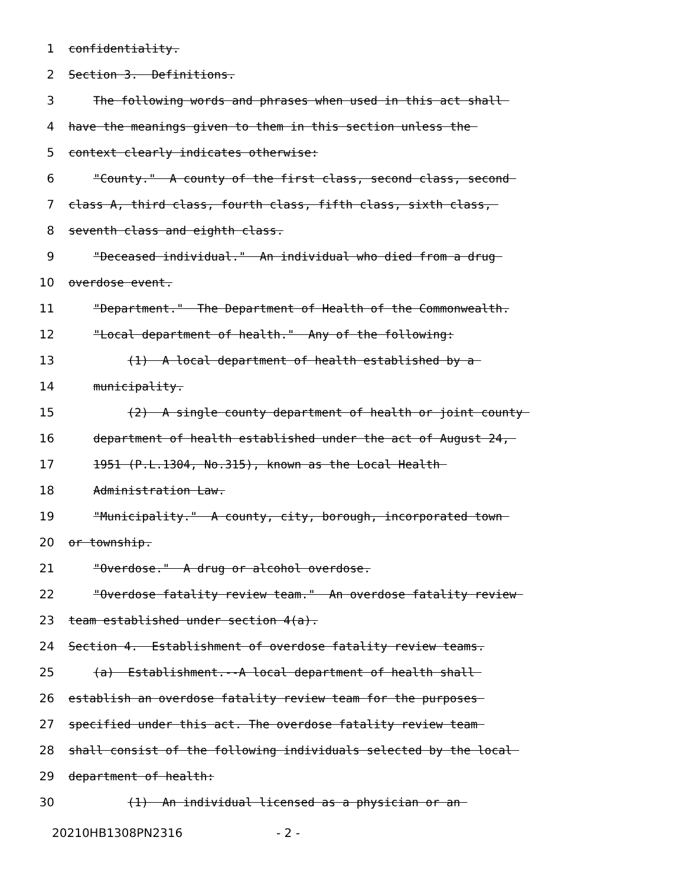1 confidentiality.
2 Section 3. Definitions.
3 The following words and phrases when used in this act shall
4 have the meanings given to them in this section unless the
5 context clearly indicates otherwise:
6 "County." A county of the first class, second class, second
7 class A, third class, fourth class, fifth class, sixth class,
8 seventh class and eighth class.
9 "Deceased individual." An individual who died from a drug
10 overdose event.
11 "Department." The Department of Health of the Commonwealth.
12 "Local department of health." Any of the following:
13 (1) A local department of health established by a
14 municipality.
15 (2) A single county department of health or joint county
16 department of health established under the act of August 24,
17 1951 (P.L.1304, No.315), known as the Local Health
18 Administration Law.
19 "Municipality." A county, city, borough, incorporated town
20 or township.
21 "Overdose." A drug or alcohol overdose.
22 "Overdose fatality review team." An overdose fatality review
23 team established under section 4(a).
24 Section 4. Establishment of overdose fatality review teams.
25 (a) Establishment.--A local department of health shall
26 establish an overdose fatality review team for the purposes
27 specified under this act. The overdose fatality review team
28 shall consist of the following individuals selected by the local
29 department of health:
30 (1) An individual licensed as a physician or an
20210HB1308PN2316 - 2 -